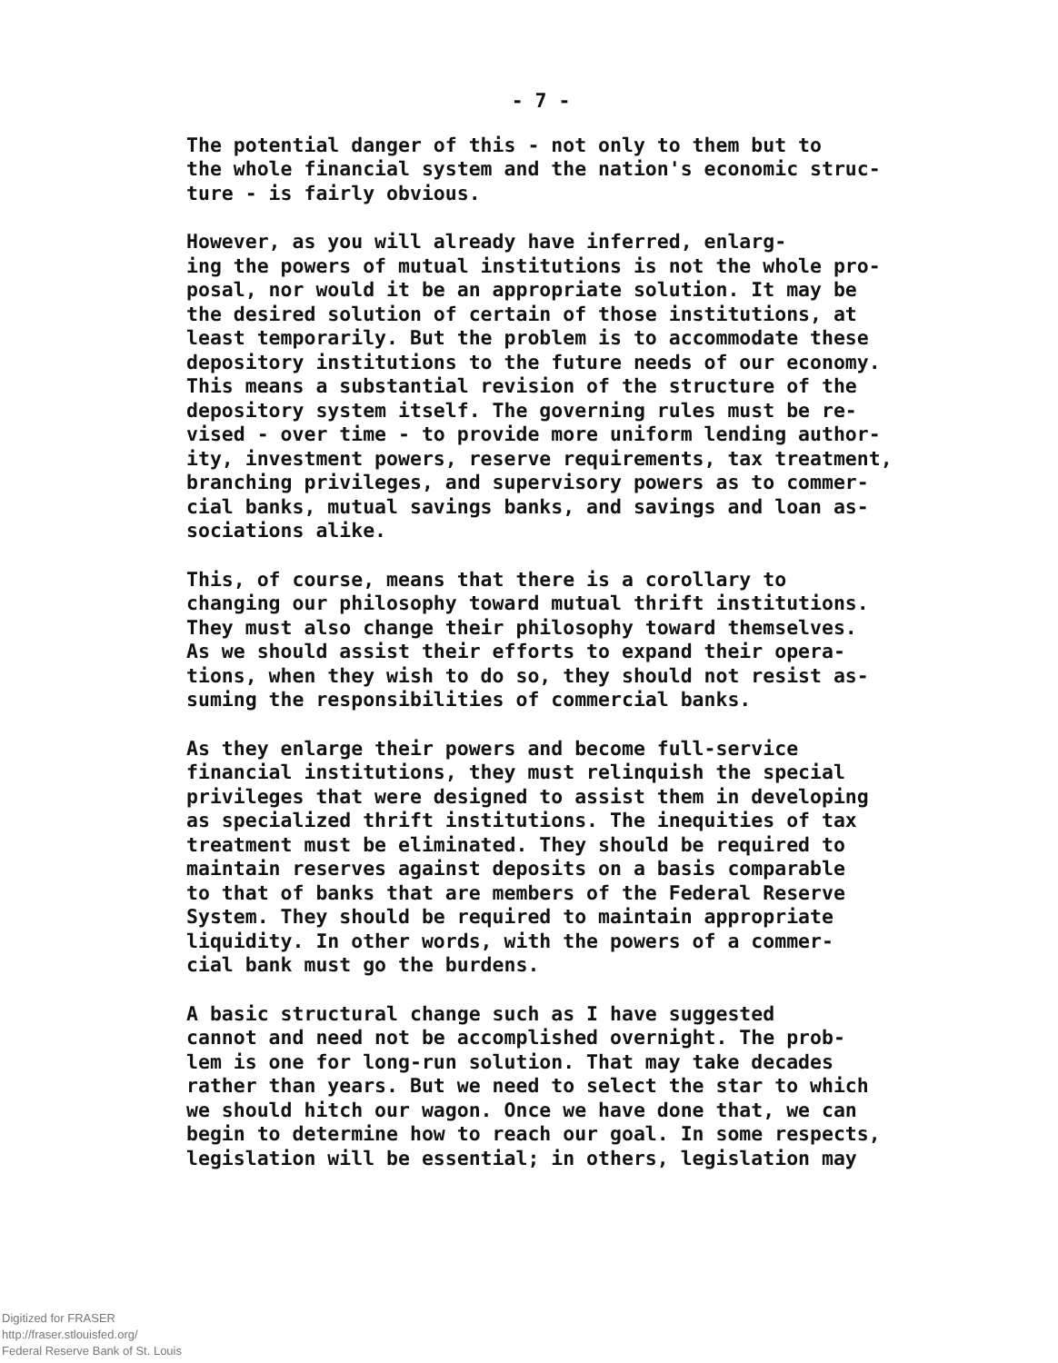- 7 -
The potential danger of this - not only to them but to the whole financial system and the nation's economic struc- ture - is fairly obvious.
However, as you will already have inferred, enlarg- ing the powers of mutual institutions is not the whole pro- posal, nor would it be an appropriate solution. It may be the desired solution of certain of those institutions, at least temporarily. But the problem is to accommodate these depository institutions to the future needs of our economy. This means a substantial revision of the structure of the depository system itself. The governing rules must be re- vised - over time - to provide more uniform lending author- ity, investment powers, reserve requirements, tax treatment, branching privileges, and supervisory powers as to commer- cial banks, mutual savings banks, and savings and loan as- sociations alike.
This, of course, means that there is a corollary to changing our philosophy toward mutual thrift institutions. They must also change their philosophy toward themselves. As we should assist their efforts to expand their opera- tions, when they wish to do so, they should not resist as- suming the responsibilities of commercial banks.
As they enlarge their powers and become full-service financial institutions, they must relinquish the special privileges that were designed to assist them in developing as specialized thrift institutions. The inequities of tax treatment must be eliminated. They should be required to maintain reserves against deposits on a basis comparable to that of banks that are members of the Federal Reserve System. They should be required to maintain appropriate liquidity. In other words, with the powers of a commer- cial bank must go the burdens.
A basic structural change such as I have suggested cannot and need not be accomplished overnight. The prob- lem is one for long-run solution. That may take decades rather than years. But we need to select the star to which we should hitch our wagon. Once we have done that, we can begin to determine how to reach our goal. In some respects, legislation will be essential; in others, legislation may
Digitized for FRASER
http://fraser.stlouisfed.org/
Federal Reserve Bank of St. Louis